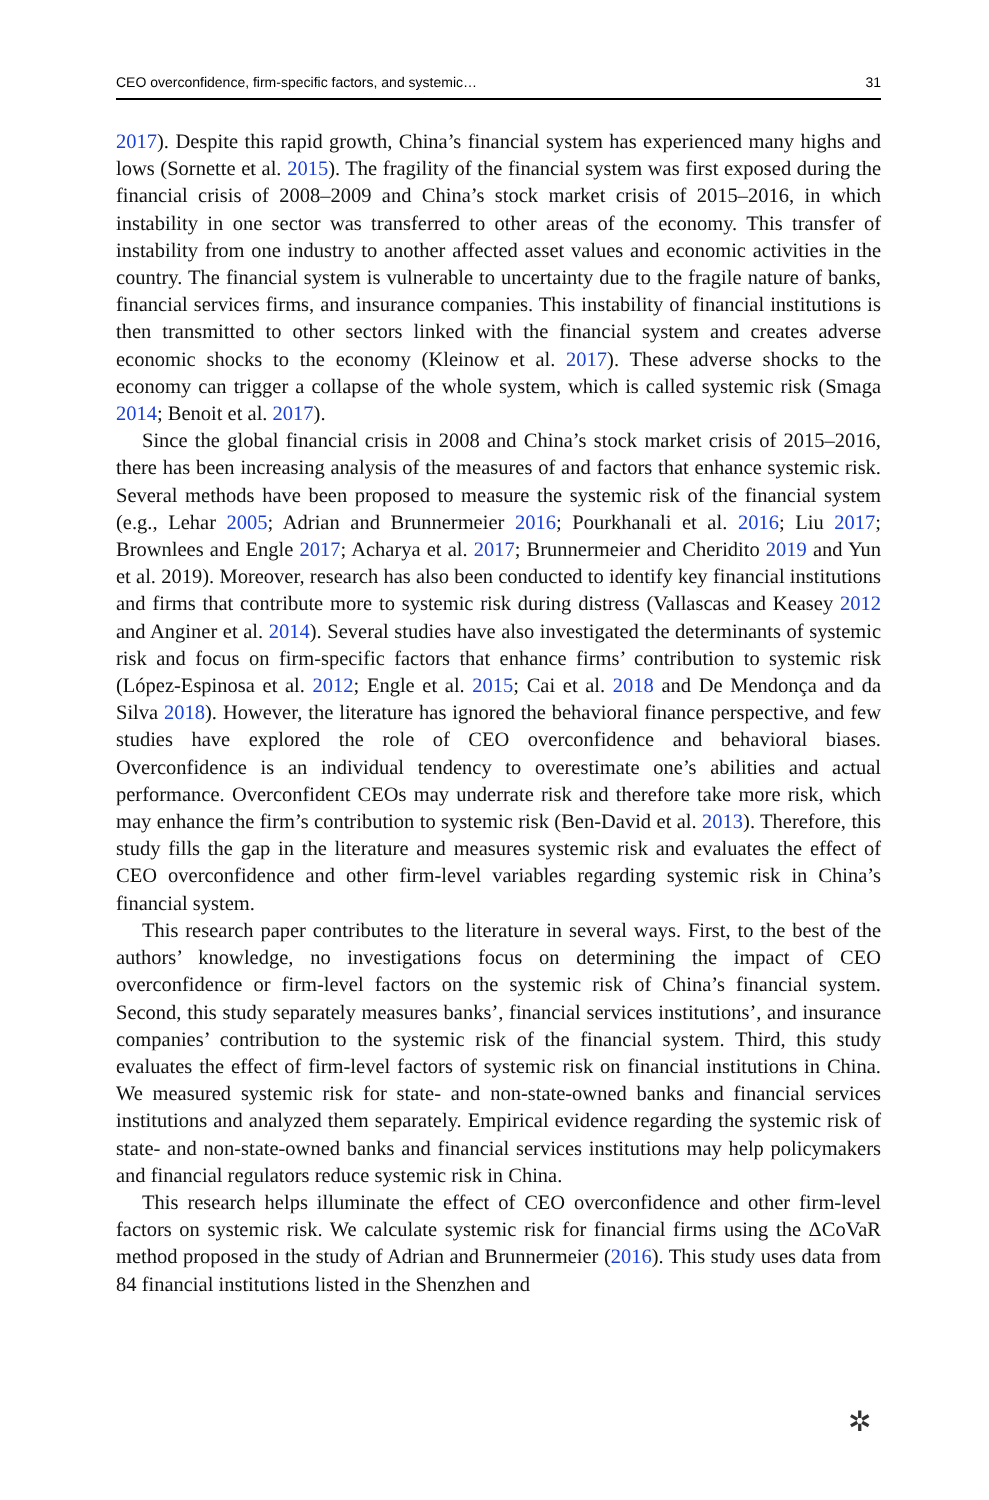CEO overconfidence, firm-specific factors, and systemic… 31
2017). Despite this rapid growth, China’s financial system has experienced many highs and lows (Sornette et al. 2015). The fragility of the financial system was first exposed during the financial crisis of 2008–2009 and China’s stock market crisis of 2015–2016, in which instability in one sector was transferred to other areas of the economy. This transfer of instability from one industry to another affected asset values and economic activities in the country. The financial system is vulnerable to uncertainty due to the fragile nature of banks, financial services firms, and insurance companies. This instability of financial institutions is then transmitted to other sectors linked with the financial system and creates adverse economic shocks to the economy (Kleinow et al. 2017). These adverse shocks to the economy can trigger a collapse of the whole system, which is called systemic risk (Smaga 2014; Benoit et al. 2017).
Since the global financial crisis in 2008 and China’s stock market crisis of 2015–2016, there has been increasing analysis of the measures of and factors that enhance systemic risk. Several methods have been proposed to measure the systemic risk of the financial system (e.g., Lehar 2005; Adrian and Brunnermeier 2016; Pourkhanali et al. 2016; Liu 2017; Brownlees and Engle 2017; Acharya et al. 2017; Brunnermeier and Cheridito 2019 and Yun et al. 2019). Moreover, research has also been conducted to identify key financial institutions and firms that contribute more to systemic risk during distress (Vallascas and Keasey 2012 and Anginer et al. 2014). Several studies have also investigated the determinants of systemic risk and focus on firm-specific factors that enhance firms’ contribution to systemic risk (López-Espinosa et al. 2012; Engle et al. 2015; Cai et al. 2018 and De Mendonça and da Silva 2018). However, the literature has ignored the behavioral finance perspective, and few studies have explored the role of CEO overconfidence and behavioral biases. Overconfidence is an individual tendency to overestimate one’s abilities and actual performance. Overconfident CEOs may underrate risk and therefore take more risk, which may enhance the firm’s contribution to systemic risk (Ben-David et al. 2013). Therefore, this study fills the gap in the literature and measures systemic risk and evaluates the effect of CEO overconfidence and other firm-level variables regarding systemic risk in China’s financial system.
This research paper contributes to the literature in several ways. First, to the best of the authors’ knowledge, no investigations focus on determining the impact of CEO overconfidence or firm-level factors on the systemic risk of China’s financial system. Second, this study separately measures banks’, financial services institutions’, and insurance companies’ contribution to the systemic risk of the financial system. Third, this study evaluates the effect of firm-level factors of systemic risk on financial institutions in China. We measured systemic risk for state- and non-state-owned banks and financial services institutions and analyzed them separately. Empirical evidence regarding the systemic risk of state- and non-state-owned banks and financial services institutions may help policymakers and financial regulators reduce systemic risk in China.
This research helps illuminate the effect of CEO overconfidence and other firm-level factors on systemic risk. We calculate systemic risk for financial firms using the ΔCoVaR method proposed in the study of Adrian and Brunnermeier (2016). This study uses data from 84 financial institutions listed in the Shenzhen and
✲